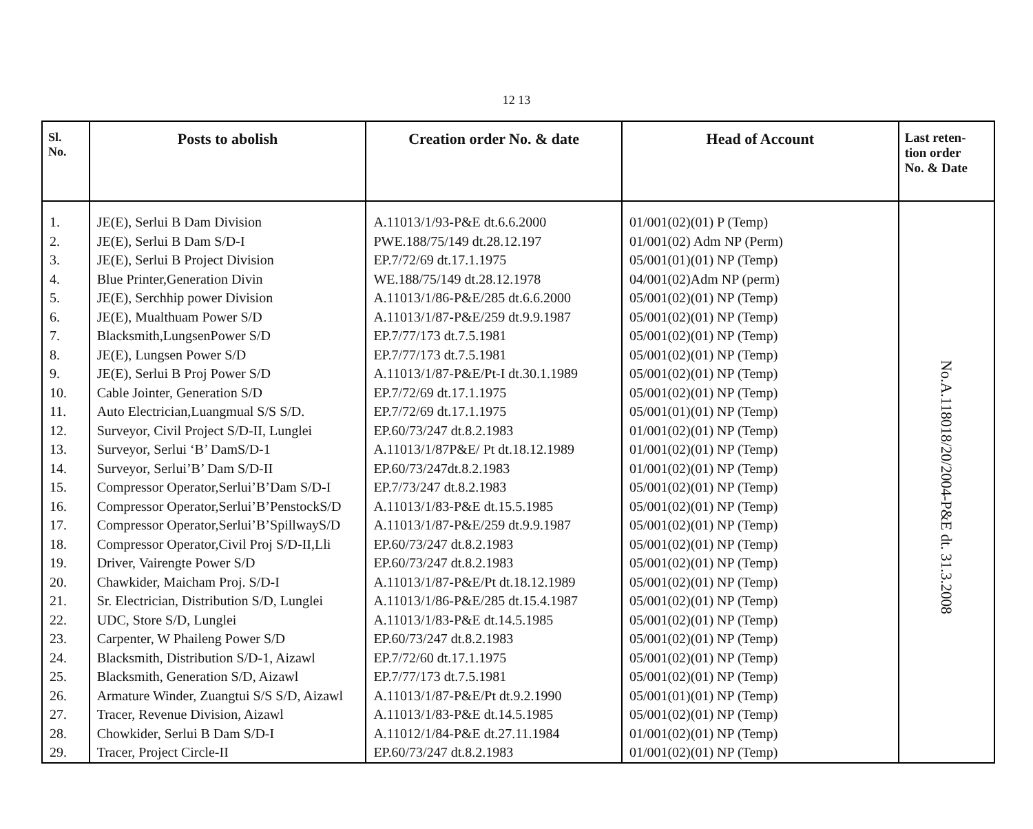12 13
| Sl. No. | Posts to abolish | Creation order No. & date | Head of Account | Last reten- tion order No. & Date |
| --- | --- | --- | --- | --- |
| 1. | JE(E), Serlui B Dam Division | A.11013/1/93-P&E dt.6.6.2000 | 01/001(02)(01) P (Temp) | No.A.118018/20/2004-P&E dt. 31.3.2008 |
| 2. | JE(E), Serlui B Dam S/D-I | PWE.188/75/149 dt.28.12.197 | 01/001(02) Adm NP (Perm) | |
| 3. | JE(E), Serlui B Project Division | EP.7/72/69 dt.17.1.1975 | 05/001(01)(01) NP (Temp) | |
| 4. | Blue Printer,Generation Divin | WE.188/75/149 dt.28.12.1978 | 04/001(02)Adm NP (perm) | |
| 5. | JE(E), Serchhip power Division | A.11013/1/86-P&E/285 dt.6.6.2000 | 05/001(02)(01) NP (Temp) | |
| 6. | JE(E), Mualthuam Power S/D | A.11013/1/87-P&E/259 dt.9.9.1987 | 05/001(02)(01) NP (Temp) | |
| 7. | Blacksmith,LungsenPower S/D | EP.7/77/173 dt.7.5.1981 | 05/001(02)(01) NP (Temp) | |
| 8. | JE(E), Lungsen Power S/D | EP.7/77/173 dt.7.5.1981 | 05/001(02)(01) NP (Temp) | |
| 9. | JE(E), Serlui B Proj Power S/D | A.11013/1/87-P&E/Pt-I dt.30.1.1989 | 05/001(02)(01) NP (Temp) | |
| 10. | Cable Jointer, Generation S/D | EP.7/72/69 dt.17.1.1975 | 05/001(02)(01) NP (Temp) | |
| 11. | Auto Electrician,Luangmual S/S S/D. | EP.7/72/69 dt.17.1.1975 | 05/001(01)(01) NP (Temp) | |
| 12. | Surveyor, Civil Project S/D-II, Lunglei | EP.60/73/247 dt.8.2.1983 | 01/001(02)(01) NP (Temp) | |
| 13. | Surveyor, Serlui ‘B’ DamS/D-1 | A.11013/1/87P&E/ Pt dt.18.12.1989 | 01/001(02)(01) NP (Temp) | |
| 14. | Surveyor, Serlui’B’ Dam S/D-II | EP.60/73/247dt.8.2.1983 | 01/001(02)(01) NP (Temp) | |
| 15. | Compressor Operator,Serlui’B’Dam S/D-I | EP.7/73/247 dt.8.2.1983 | 05/001(02)(01) NP (Temp) | |
| 16. | Compressor Operator,Serlui’B’PenstockS/D | A.11013/1/83-P&E dt.15.5.1985 | 05/001(02)(01) NP (Temp) | |
| 17. | Compressor Operator,Serlui’B’SpillwayS/D | A.11013/1/87-P&E/259 dt.9.9.1987 | 05/001(02)(01) NP (Temp) | |
| 18. | Compressor Operator,Civil Proj S/D-II,Lli | EP.60/73/247 dt.8.2.1983 | 05/001(02)(01) NP (Temp) | |
| 19. | Driver, Vairengte Power S/D | EP.60/73/247 dt.8.2.1983 | 05/001(02)(01) NP (Temp) | |
| 20. | Chawkider, Maicham Proj. S/D-I | A.11013/1/87-P&E/Pt dt.18.12.1989 | 05/001(02)(01) NP (Temp) | |
| 21. | Sr. Electrician, Distribution S/D, Lunglei | A.11013/1/86-P&E/285 dt.15.4.1987 | 05/001(02)(01) NP (Temp) | |
| 22. | UDC, Store S/D, Lunglei | A.11013/1/83-P&E dt.14.5.1985 | 05/001(02)(01) NP (Temp) | |
| 23. | Carpenter, W Phaileng Power S/D | EP.60/73/247 dt.8.2.1983 | 05/001(02)(01) NP (Temp) | |
| 24. | Blacksmith, Distribution S/D-1, Aizawl | EP.7/72/60 dt.17.1.1975 | 05/001(02)(01) NP (Temp) | |
| 25. | Blacksmith, Generation S/D, Aizawl | EP.7/77/173 dt.7.5.1981 | 05/001(02)(01) NP (Temp) | |
| 26. | Armature Winder, Zuangtui S/S S/D, Aizawl | A.11013/1/87-P&E/Pt dt.9.2.1990 | 05/001(01)(01) NP (Temp) | |
| 27. | Tracer, Revenue Division, Aizawl | A.11013/1/83-P&E dt.14.5.1985 | 05/001(02)(01) NP (Temp) | |
| 28. | Chowkider, Serlui B Dam S/D-I | A.11012/1/84-P&E dt.27.11.1984 | 01/001(02)(01) NP (Temp) | |
| 29. | Tracer, Project Circle-II | EP.60/73/247 dt.8.2.1983 | 01/001(02)(01) NP (Temp) | |